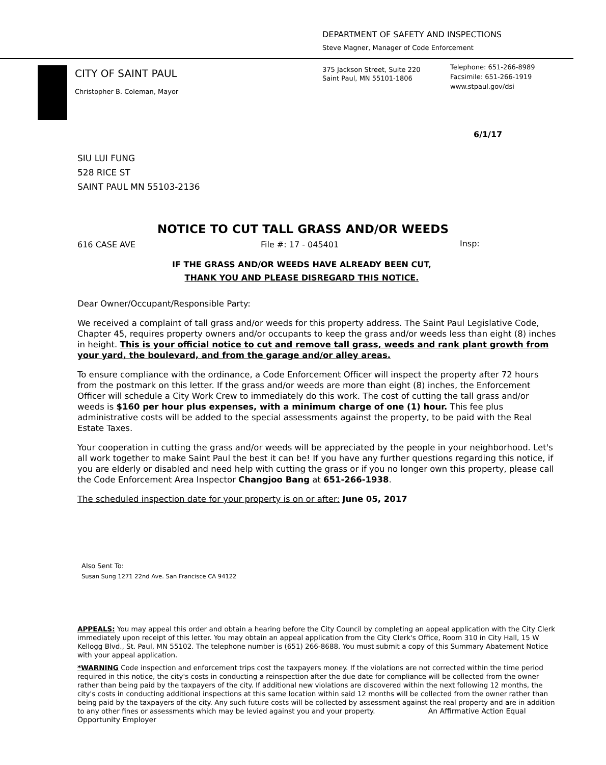DEPARTMENT OF SAFETY AND INSPECTIONS
Steve Magner, Manager of Code Enforcement
CITY OF SAINT PAUL
Christopher B. Coleman, Mayor
375 Jackson Street, Suite 220
Saint Paul, MN 55101-1806
Telephone: 651-266-8989
Facsimile: 651-266-1919
www.stpaul.gov/dsi
6/1/17
SIU LUI FUNG
528 RICE ST
SAINT PAUL MN 55103-2136
NOTICE TO CUT TALL GRASS AND/OR WEEDS
616 CASE AVE File #: 17 - 045401 Insp:
IF THE GRASS AND/OR WEEDS HAVE ALREADY BEEN CUT,
THANK YOU AND PLEASE DISREGARD THIS NOTICE.
Dear Owner/Occupant/Responsible Party:
We received a complaint of tall grass and/or weeds for this property address. The Saint Paul Legislative Code, Chapter 45, requires property owners and/or occupants to keep the grass and/or weeds less than eight (8) inches in height. This is your official notice to cut and remove tall grass, weeds and rank plant growth from your yard, the boulevard, and from the garage and/or alley areas.
To ensure compliance with the ordinance, a Code Enforcement Officer will inspect the property after 72 hours from the postmark on this letter. If the grass and/or weeds are more than eight (8) inches, the Enforcement Officer will schedule a City Work Crew to immediately do this work. The cost of cutting the tall grass and/or weeds is $160 per hour plus expenses, with a minimum charge of one (1) hour. This fee plus administrative costs will be added to the special assessments against the property, to be paid with the Real Estate Taxes.
Your cooperation in cutting the grass and/or weeds will be appreciated by the people in your neighborhood. Let's all work together to make Saint Paul the best it can be! If you have any further questions regarding this notice, if you are elderly or disabled and need help with cutting the grass or if you no longer own this property, please call the Code Enforcement Area Inspector Changjoo Bang at 651-266-1938.
The scheduled inspection date for your property is on or after: June 05, 2017
Also Sent To:
Susan Sung 1271 22nd Ave. San Francisce CA 94122
APPEALS: You may appeal this order and obtain a hearing before the City Council by completing an appeal application with the City Clerk immediately upon receipt of this letter. You may obtain an appeal application from the City Clerk's Office, Room 310 in City Hall, 15 W Kellogg Blvd., St. Paul, MN 55102. The telephone number is (651) 266-8688. You must submit a copy of this Summary Abatement Notice with your appeal application.
*WARNING Code inspection and enforcement trips cost the taxpayers money. If the violations are not corrected within the time period required in this notice, the city's costs in conducting a reinspection after the due date for compliance will be collected from the owner rather than being paid by the taxpayers of the city. If additional new violations are discovered within the next following 12 months, the city's costs in conducting additional inspections at this same location within said 12 months will be collected from the owner rather than being paid by the taxpayers of the city. Any such future costs will be collected by assessment against the real property and are in addition to any other fines or assessments which may be levied against you and your property. An Affirmative Action Equal Opportunity Employer